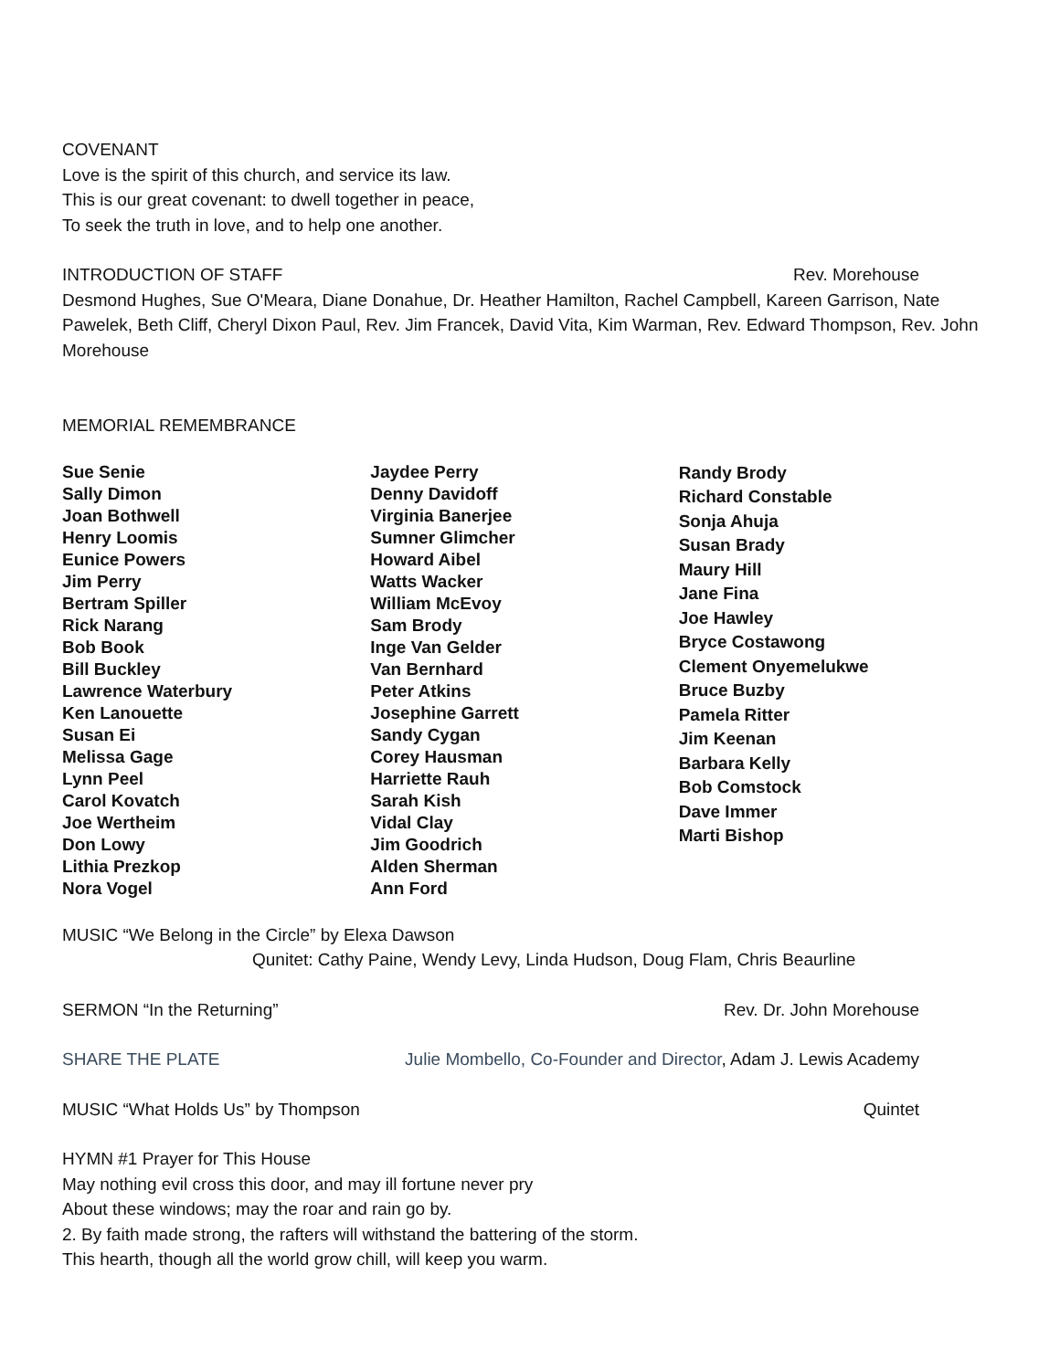COVENANT
Love is the spirit of this church, and service its law.
This is our great covenant: to dwell together in peace,
To seek the truth in love, and to help one another.
INTRODUCTION OF STAFF Rev. Morehouse
Desmond Hughes, Sue O'Meara, Diane Donahue, Dr. Heather Hamilton, Rachel Campbell, Kareen Garrison, Nate Pawelek, Beth Cliff, Cheryl Dixon Paul, Rev. Jim Francek, David Vita, Kim Warman, Rev. Edward Thompson, Rev. John Morehouse
MEMORIAL REMEMBRANCE
Sue Senie
Sally Dimon
Joan Bothwell
Henry Loomis
Eunice Powers
Jim Perry
Bertram Spiller
Rick Narang
Bob Book
Bill Buckley
Lawrence Waterbury
Ken Lanouette
Susan Ei
Melissa Gage
Lynn Peel
Carol Kovatch
Joe Wertheim
Don Lowy
Lithia Prezkop
Nora Vogel
Jaydee Perry
Denny Davidoff
Virginia Banerjee
Sumner Glimcher
Howard Aibel
Watts Wacker
William McEvoy
Sam Brody
Inge Van Gelder
Van Bernhard
Peter Atkins
Josephine Garrett
Sandy Cygan
Corey Hausman
Harriette Rauh
Sarah Kish
Vidal Clay
Jim Goodrich
Alden Sherman
Ann Ford
Randy Brody
Richard Constable
Sonja Ahuja
Susan Brady
Maury Hill
Jane Fina
Joe Hawley
Bryce Costawong
Clement Onyemelukwe
Bruce Buzby
Pamela Ritter
Jim Keenan
Barbara Kelly
Bob Comstock
Dave Immer
Marti Bishop
MUSIC “We Belong in the Circle” by Elexa Dawson
Qunitet: Cathy Paine, Wendy Levy, Linda Hudson, Doug Flam, Chris Beaurline
SERMON “In the Returning” Rev. Dr. John Morehouse
SHARE THE PLATE Julie Mombello, Co-Founder and Director, Adam J. Lewis Academy
MUSIC “What Holds Us” by Thompson Quintet
HYMN #1 Prayer for This House
May nothing evil cross this door, and may ill fortune never pry
About these windows; may the roar and rain go by.
2. By faith made strong, the rafters will withstand the battering of the storm.
This hearth, though all the world grow chill, will keep you warm.